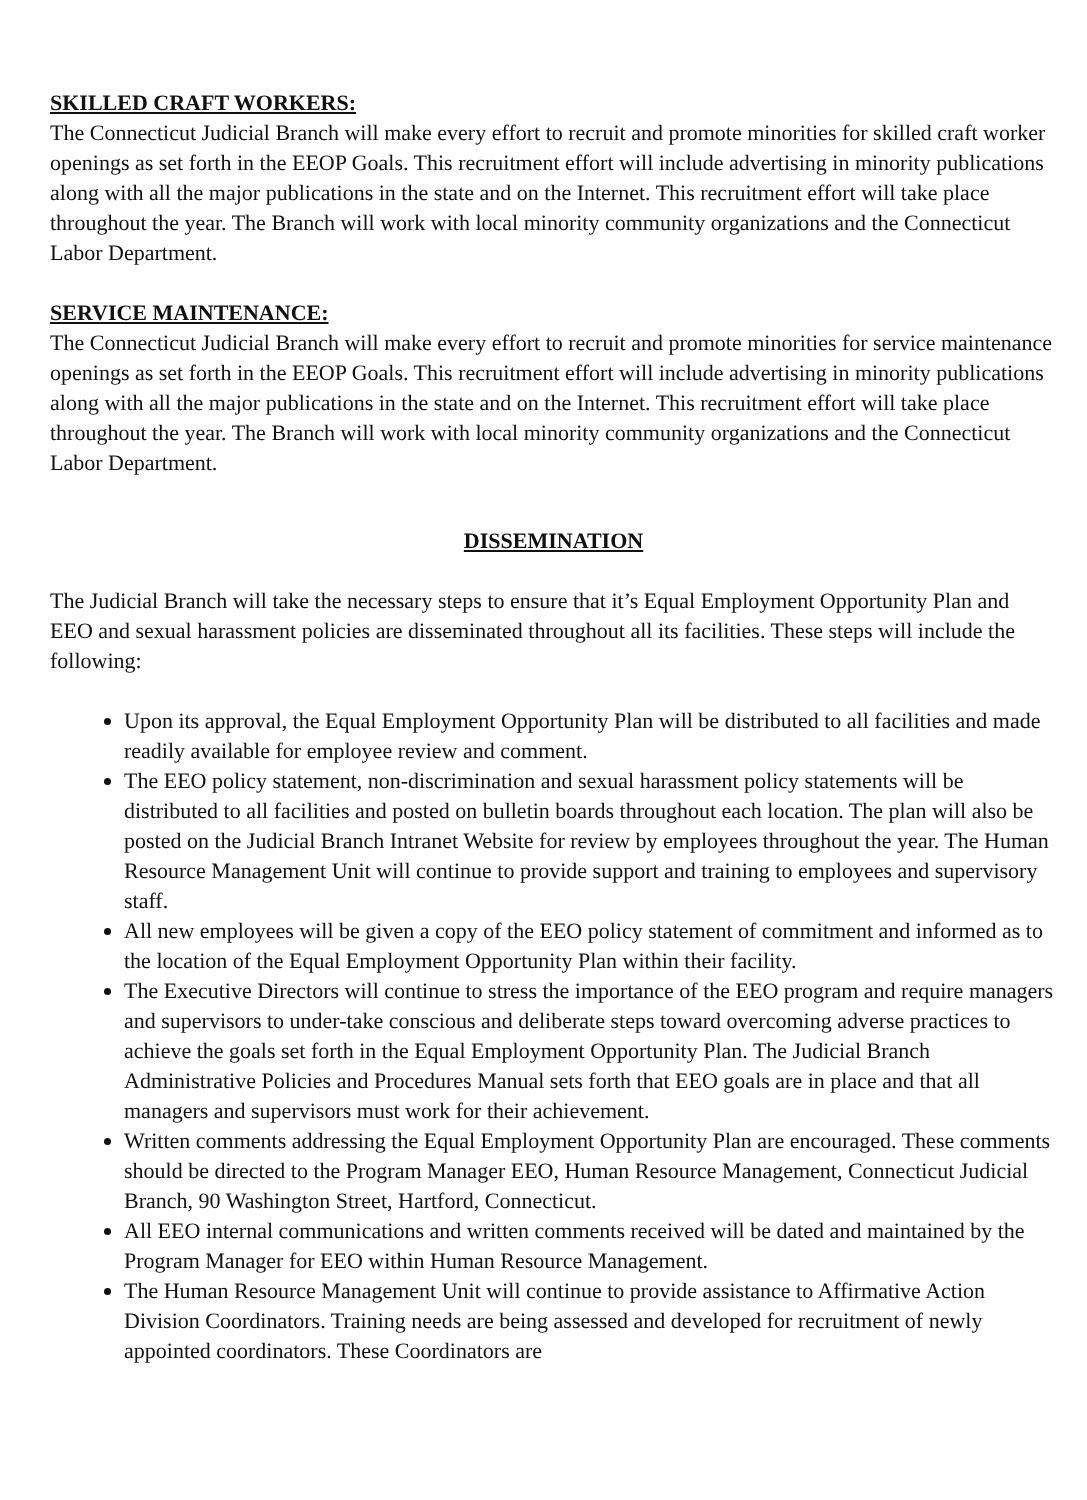SKILLED CRAFT WORKERS:
The Connecticut Judicial Branch will make every effort to recruit and promote minorities for skilled craft worker openings as set forth in the EEOP Goals. This recruitment effort will include advertising in minority publications along with all the major publications in the state and on the Internet. This recruitment effort will take place throughout the year. The Branch will work with local minority community organizations and the Connecticut Labor Department.
SERVICE MAINTENANCE:
The Connecticut Judicial Branch will make every effort to recruit and promote minorities for service maintenance openings as set forth in the EEOP Goals. This recruitment effort will include advertising in minority publications along with all the major publications in the state and on the Internet. This recruitment effort will take place throughout the year. The Branch will work with local minority community organizations and the Connecticut Labor Department.
DISSEMINATION
The Judicial Branch will take the necessary steps to ensure that it’s Equal Employment Opportunity Plan and EEO and sexual harassment policies are disseminated throughout all its facilities. These steps will include the following:
Upon its approval, the Equal Employment Opportunity Plan will be distributed to all facilities and made readily available for employee review and comment.
The EEO policy statement, non-discrimination and sexual harassment policy statements will be distributed to all facilities and posted on bulletin boards throughout each location. The plan will also be posted on the Judicial Branch Intranet Website for review by employees throughout the year. The Human Resource Management Unit will continue to provide support and training to employees and supervisory staff.
All new employees will be given a copy of the EEO policy statement of commitment and informed as to the location of the Equal Employment Opportunity Plan within their facility.
The Executive Directors will continue to stress the importance of the EEO program and require managers and supervisors to under-take conscious and deliberate steps toward overcoming adverse practices to achieve the goals set forth in the Equal Employment Opportunity Plan. The Judicial Branch Administrative Policies and Procedures Manual sets forth that EEO goals are in place and that all managers and supervisors must work for their achievement.
Written comments addressing the Equal Employment Opportunity Plan are encouraged. These comments should be directed to the Program Manager EEO, Human Resource Management, Connecticut Judicial Branch, 90 Washington Street, Hartford, Connecticut.
All EEO internal communications and written comments received will be dated and maintained by the Program Manager for EEO within Human Resource Management.
The Human Resource Management Unit will continue to provide assistance to Affirmative Action Division Coordinators. Training needs are being assessed and developed for recruitment of newly appointed coordinators. These Coordinators are